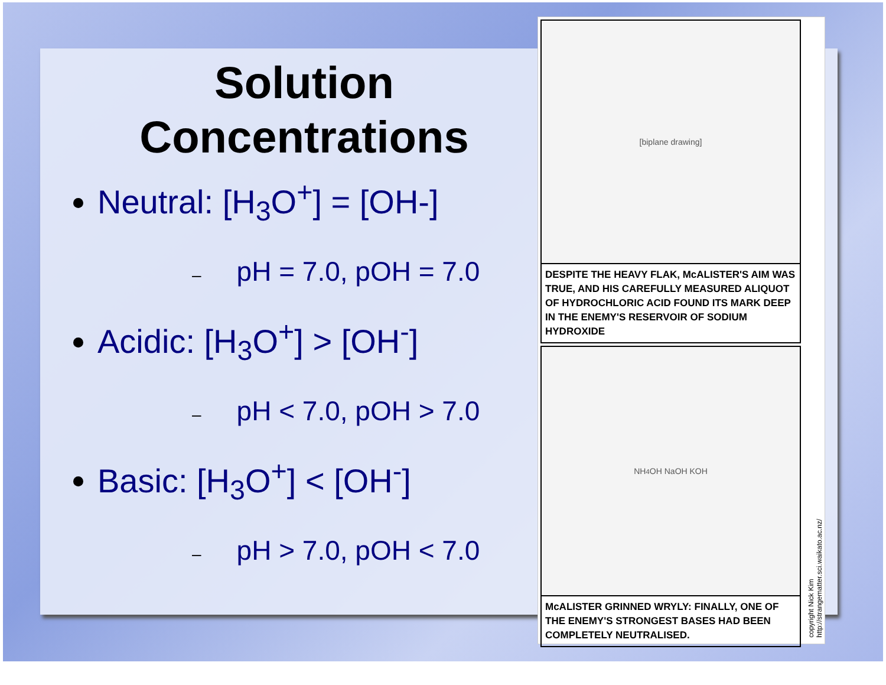Solution
Concentrations
Neutral: [H<sub>3</sub>O<sup>+</sup>] = [OH-]
– pH = 7.0, pOH = 7.0
Acidic: [H<sub>3</sub>O<sup>+</sup>] > [OH<sup>-</sup>]
– pH < 7.0, pOH > 7.0
Basic: [H<sub>3</sub>O<sup>+</sup>] < [OH<sup>-</sup>]
– pH > 7.0, pOH < 7.0
[biplane drawing]
DESPITE THE HEAVY FLAK, McALISTER'S AIM WAS TRUE, AND HIS CAREFULLY MEASURED ALIQUOT OF HYDROCHLORIC ACID FOUND ITS MARK DEEP IN THE ENEMY'S RESERVOIR OF SODIUM HYDROXIDE
NH<sub>4</sub>OH NaOH KOH
McALISTER GRINNED WRYLY: FINALLY, ONE OF THE ENEMY'S STRONGEST BASES HAD BEEN COMPLETELY NEUTRALISED.
copyright Nick Kim
http://strangematter.sci.waikato.ac.nz/